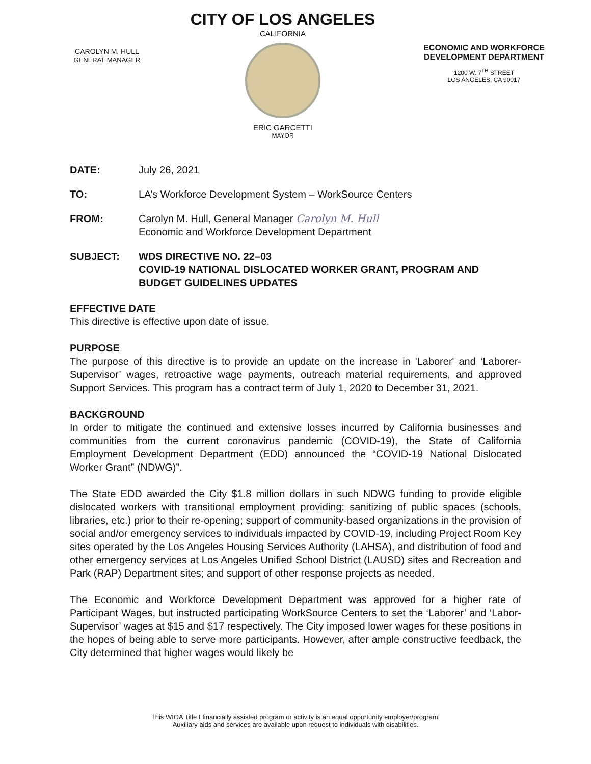CAROLYN M. HULL
GENERAL MANAGER
CITY OF LOS ANGELES
CALIFORNIA
ERIC GARCETTI
MAYOR
ECONOMIC AND WORKFORCE DEVELOPMENT DEPARTMENT
1200 W. 7<sup>TH</sup> STREET
LOS ANGELES, CA 90017
DATE: July 26, 2021
TO: LA’s Workforce Development System – WorkSource Centers
FROM: Carolyn M. Hull, General Manager Carolyn M. Hull
Economic and Workforce Development Department
SUBJECT: WDS DIRECTIVE NO. 22–03
COVID-19 NATIONAL DISLOCATED WORKER GRANT, PROGRAM AND BUDGET GUIDELINES UPDATES
EFFECTIVE DATE
This directive is effective upon date of issue.
PURPOSE
The purpose of this directive is to provide an update on the increase in 'Laborer' and ‘Laborer-Supervisor’ wages, retroactive wage payments, outreach material requirements, and approved Support Services. This program has a contract term of July 1, 2020 to December 31, 2021.
BACKGROUND
In order to mitigate the continued and extensive losses incurred by California businesses and communities from the current coronavirus pandemic (COVID-19), the State of California Employment Development Department (EDD) announced the “COVID-19 National Dislocated Worker Grant” (NDWG)”.
The State EDD awarded the City $1.8 million dollars in such NDWG funding to provide eligible dislocated workers with transitional employment providing: sanitizing of public spaces (schools, libraries, etc.) prior to their re-opening; support of community-based organizations in the provision of social and/or emergency services to individuals impacted by COVID-19, including Project Room Key sites operated by the Los Angeles Housing Services Authority (LAHSA), and distribution of food and other emergency services at Los Angeles Unified School District (LAUSD) sites and Recreation and Park (RAP) Department sites; and support of other response projects as needed.
The Economic and Workforce Development Department was approved for a higher rate of Participant Wages, but instructed participating WorkSource Centers to set the ‘Laborer’ and ‘Labor-Supervisor’ wages at $15 and $17 respectively. The City imposed lower wages for these positions in the hopes of being able to serve more participants. However, after ample constructive feedback, the City determined that higher wages would likely be
This WIOA Title I financially assisted program or activity is an equal opportunity employer/program.
Auxiliary aids and services are available upon request to individuals with disabilities.